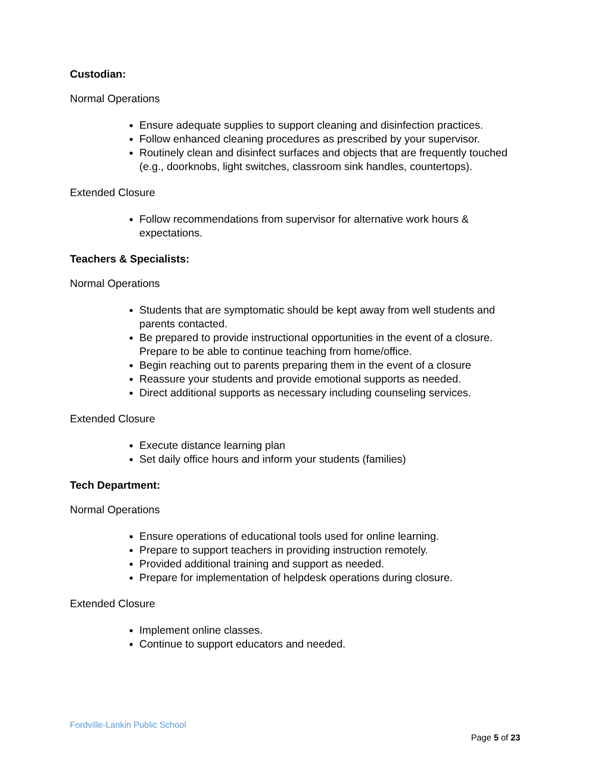Custodian:
Normal Operations
Ensure adequate supplies to support cleaning and disinfection practices.
Follow enhanced cleaning procedures as prescribed by your supervisor.
Routinely clean and disinfect surfaces and objects that are frequently touched (e.g., doorknobs, light switches, classroom sink handles, countertops).
Extended Closure
Follow recommendations from supervisor for alternative work hours & expectations.
Teachers & Specialists:
Normal Operations
Students that are symptomatic should be kept away from well students and parents contacted.
Be prepared to provide instructional opportunities in the event of a closure. Prepare to be able to continue teaching from home/office.
Begin reaching out to parents preparing them in the event of a closure
Reassure your students and provide emotional supports as needed.
Direct additional supports as necessary including counseling services.
Extended Closure
Execute distance learning plan
Set daily office hours and inform your students (families)
Tech Department:
Normal Operations
Ensure operations of educational tools used for online learning.
Prepare to support teachers in providing instruction remotely.
Provided additional training and support as needed.
Prepare for implementation of helpdesk operations during closure.
Extended Closure
Implement online classes.
Continue to support educators and needed.
Fordville-Lankin Public School
Page 5 of 23